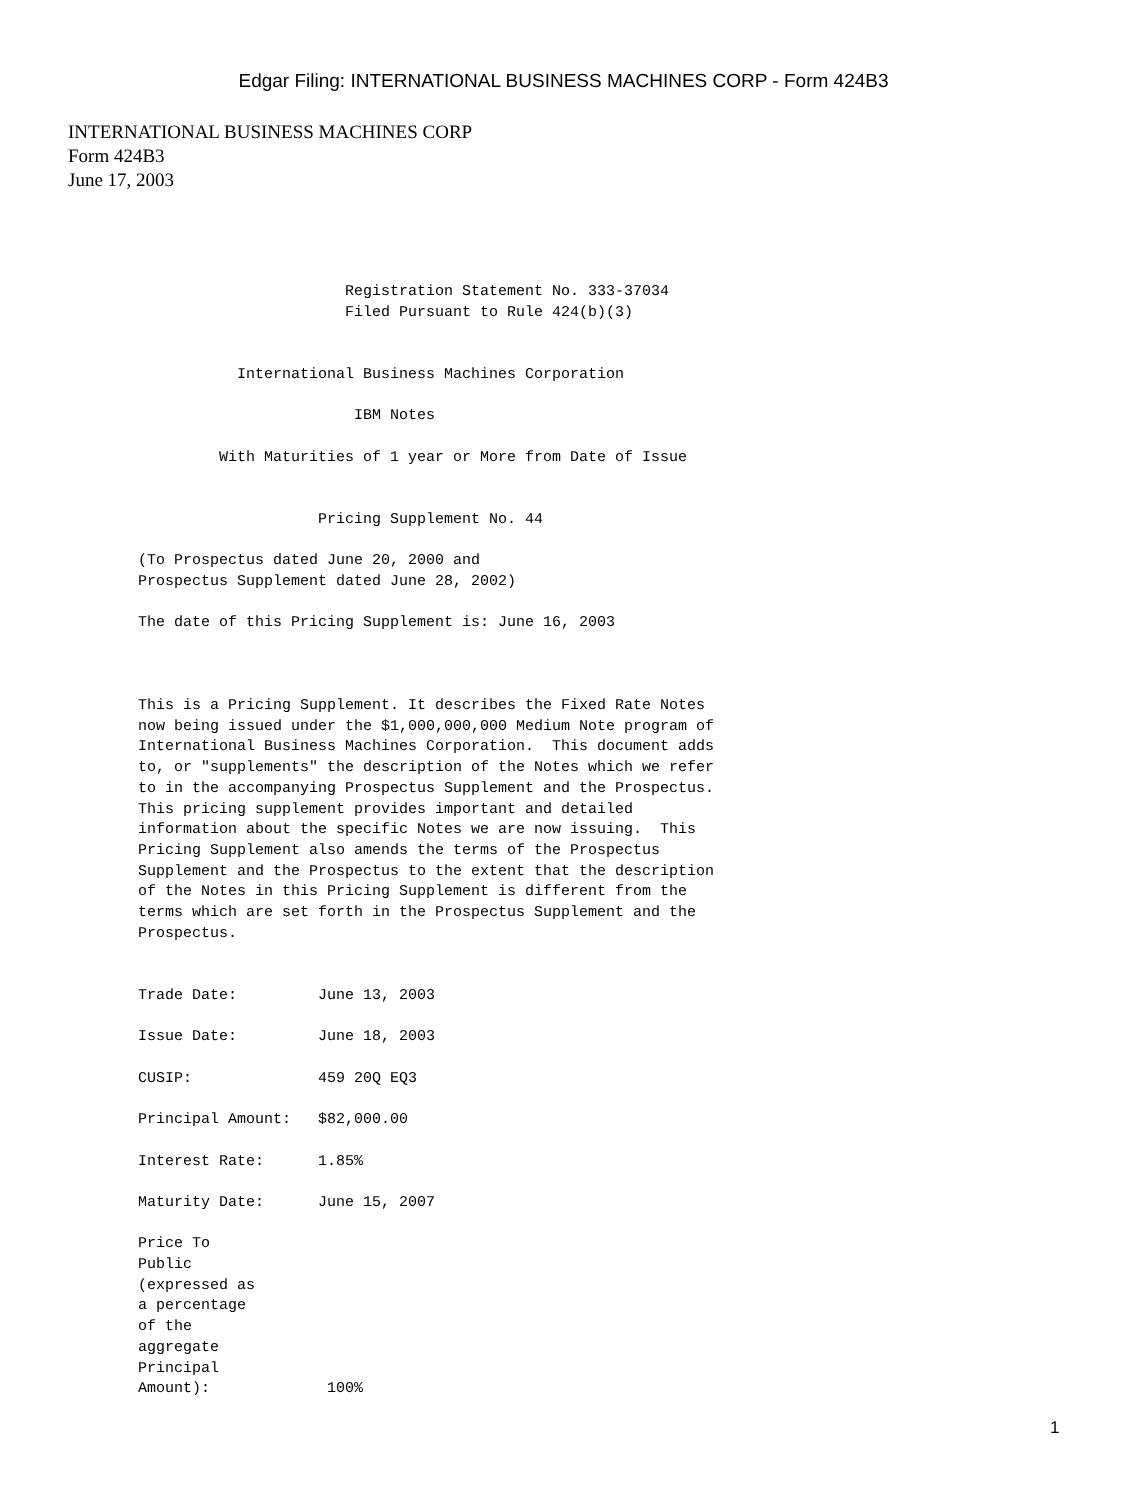Edgar Filing: INTERNATIONAL BUSINESS MACHINES CORP - Form 424B3
INTERNATIONAL BUSINESS MACHINES CORP
Form 424B3
June 17, 2003
                       Registration Statement No. 333-37034
                       Filed Pursuant to Rule 424(b)(3)


           International Business Machines Corporation

                        IBM Notes

         With Maturities of 1 year or More from Date of Issue


                    Pricing Supplement No. 44

(To Prospectus dated June 20, 2000 and
Prospectus Supplement dated June 28, 2002)

The date of this Pricing Supplement is: June 16, 2003



This is a Pricing Supplement. It describes the Fixed Rate Notes
now being issued under the $1,000,000,000 Medium Note program of
International Business Machines Corporation.  This document adds
to, or "supplements" the description of the Notes which we refer
to in the accompanying Prospectus Supplement and the Prospectus.
This pricing supplement provides important and detailed
information about the specific Notes we are now issuing.  This
Pricing Supplement also amends the terms of the Prospectus
Supplement and the Prospectus to the extent that the description
of the Notes in this Pricing Supplement is different from the
terms which are set forth in the Prospectus Supplement and the
Prospectus.


Trade Date:         June 13, 2003

Issue Date:         June 18, 2003

CUSIP:              459 20Q EQ3

Principal Amount:   $82,000.00

Interest Rate:      1.85%

Maturity Date:      June 15, 2007

Price To
Public
(expressed as
a percentage
of the
aggregate
Principal
Amount):             100%
1